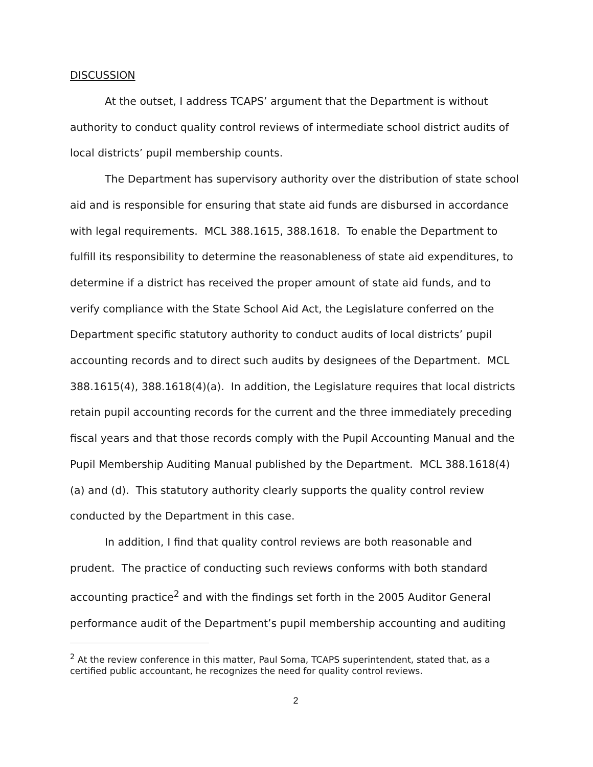DISCUSSION
At the outset, I address TCAPS’ argument that the Department is without authority to conduct quality control reviews of intermediate school district audits of local districts’ pupil membership counts.
The Department has supervisory authority over the distribution of state school aid and is responsible for ensuring that state aid funds are disbursed in accordance with legal requirements. MCL 388.1615, 388.1618. To enable the Department to fulfill its responsibility to determine the reasonableness of state aid expenditures, to determine if a district has received the proper amount of state aid funds, and to verify compliance with the State School Aid Act, the Legislature conferred on the Department specific statutory authority to conduct audits of local districts’ pupil accounting records and to direct such audits by designees of the Department. MCL 388.1615(4), 388.1618(4)(a). In addition, the Legislature requires that local districts retain pupil accounting records for the current and the three immediately preceding fiscal years and that those records comply with the Pupil Accounting Manual and the Pupil Membership Auditing Manual published by the Department. MCL 388.1618(4)(a) and (d). This statutory authority clearly supports the quality control review conducted by the Department in this case.
In addition, I find that quality control reviews are both reasonable and prudent. The practice of conducting such reviews conforms with both standard accounting practice<sup>2</sup> and with the findings set forth in the 2005 Auditor General performance audit of the Department’s pupil membership accounting and auditing
<sup>2</sup> At the review conference in this matter, Paul Soma, TCAPS superintendent, stated that, as a certified public accountant, he recognizes the need for quality control reviews.
2